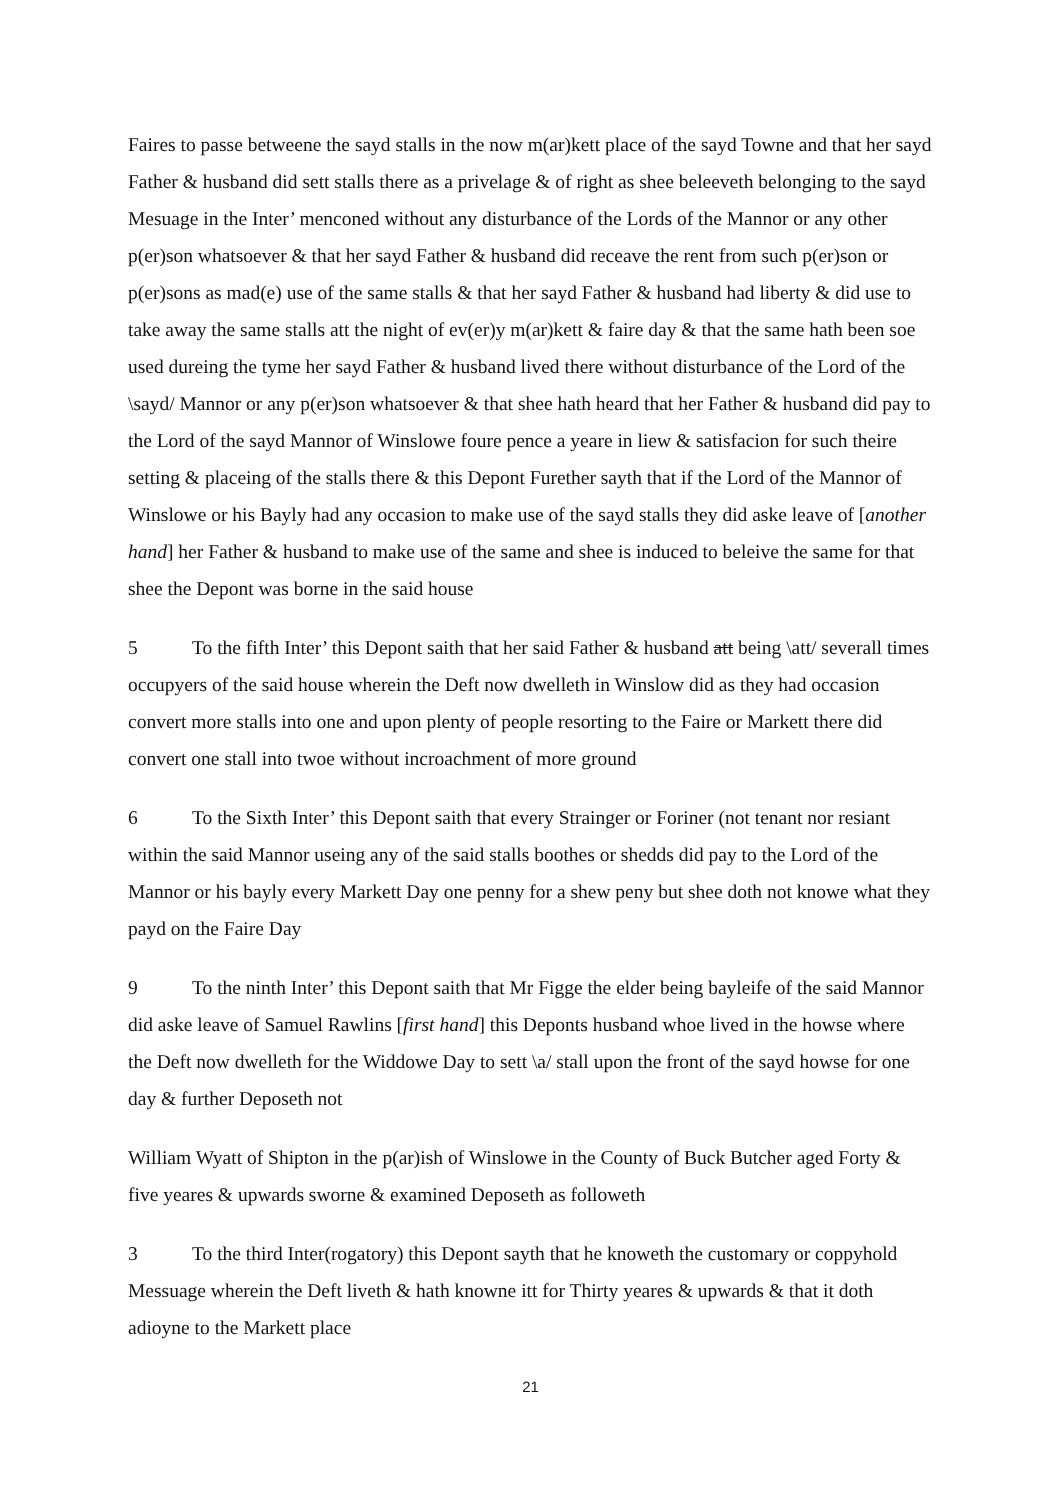Faires to passe betweene the sayd stalls in the now m(ar)kett place of the sayd Towne and that her sayd Father & husband did sett stalls there as a privelage & of right as shee beleeveth belonging to the sayd Mesuage in the Inter’ menconed without any disturbance of the Lords of the Mannor or any other p(er)son whatsoever & that her sayd Father & husband did receave the rent from such p(er)son or p(er)sons as mad(e) use of the same stalls & that her sayd Father & husband had liberty & did use to take away the same stalls att the night of ev(er)y m(ar)kett & faire day & that the same hath been soe used dureing the tyme her sayd Father & husband lived there without disturbance of the Lord of the \sayd/ Mannor or any p(er)son whatsoever & that shee hath heard that her Father & husband did pay to the Lord of the sayd Mannor of Winslowe foure pence a yeare in liew & satisfacion for such theire setting & placeing of the stalls there & this Depont Furether sayth that if the Lord of the Mannor of Winslowe or his Bayly had any occasion to make use of the sayd stalls they did aske leave of [another hand] her Father & husband to make use of the same and shee is induced to beleive the same for that shee the Depont was borne in the said house
5 To the fifth Inter’ this Depont saith that her said Father & husband att being \att/ severall times occupyers of the said house wherein the Deft now dwelleth in Winslow did as they had occasion convert more stalls into one and upon plenty of people resorting to the Faire or Markett there did convert one stall into twoe without incroachment of more ground
6 To the Sixth Inter’ this Depont saith that every Strainger or Foriner (not tenant nor resiant within the said Mannor useing any of the said stalls boothes or shedds did pay to the Lord of the Mannor or his bayly every Markett Day one penny for a shew peny but shee doth not knowe what they payd on the Faire Day
9 To the ninth Inter’ this Depont saith that Mr Figge the elder being bayleife of the said Mannor did aske leave of Samuel Rawlins [first hand] this Deponts husband whoe lived in the howse where the Deft now dwelleth for the Widdowe Day to sett \a/ stall upon the front of the sayd howse for one day & further Deposeth not
William Wyatt of Shipton in the p(ar)ish of Winslowe in the County of Buck Butcher aged Forty & five yeares & upwards sworne & examined Deposeth as followeth
3 To the third Inter(rogatory) this Depont sayth that he knoweth the customary or coppyhold Messuage wherein the Deft liveth & hath knowne itt for Thirty yeares & upwards & that it doth adioyne to the Markett place
21